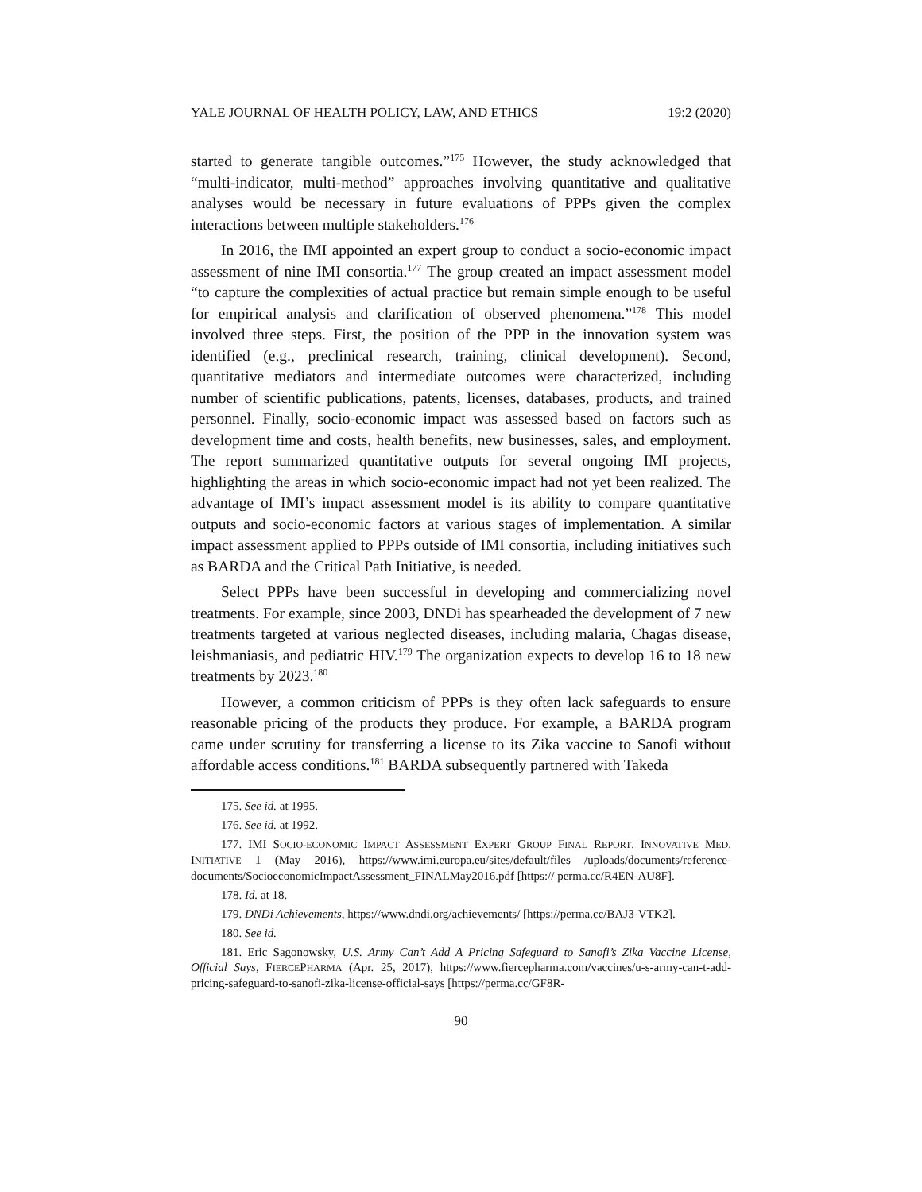YALE JOURNAL OF HEALTH POLICY, LAW, AND ETHICS 19:2 (2020)
started to generate tangible outcomes.”<sup>175</sup> However, the study acknowledged that “multi-indicator, multi-method” approaches involving quantitative and qualitative analyses would be necessary in future evaluations of PPPs given the complex interactions between multiple stakeholders.<sup>176</sup>
In 2016, the IMI appointed an expert group to conduct a socio-economic impact assessment of nine IMI consortia.<sup>177</sup> The group created an impact assessment model “to capture the complexities of actual practice but remain simple enough to be useful for empirical analysis and clarification of observed phenomena.”<sup>178</sup> This model involved three steps. First, the position of the PPP in the innovation system was identified (e.g., preclinical research, training, clinical development). Second, quantitative mediators and intermediate outcomes were characterized, including number of scientific publications, patents, licenses, databases, products, and trained personnel. Finally, socio-economic impact was assessed based on factors such as development time and costs, health benefits, new businesses, sales, and employment. The report summarized quantitative outputs for several ongoing IMI projects, highlighting the areas in which socio-economic impact had not yet been realized. The advantage of IMI’s impact assessment model is its ability to compare quantitative outputs and socio-economic factors at various stages of implementation. A similar impact assessment applied to PPPs outside of IMI consortia, including initiatives such as BARDA and the Critical Path Initiative, is needed.
Select PPPs have been successful in developing and commercializing novel treatments. For example, since 2003, DNDi has spearheaded the development of 7 new treatments targeted at various neglected diseases, including malaria, Chagas disease, leishmaniasis, and pediatric HIV.<sup>179</sup> The organization expects to develop 16 to 18 new treatments by 2023.<sup>180</sup>
However, a common criticism of PPPs is they often lack safeguards to ensure reasonable pricing of the products they produce. For example, a BARDA program came under scrutiny for transferring a license to its Zika vaccine to Sanofi without affordable access conditions.<sup>181</sup> BARDA subsequently partnered with Takeda
175. See id. at 1995.
176. See id. at 1992.
177. IMI SOCIO-ECONOMIC IMPACT ASSESSMENT EXPERT GROUP FINAL REPORT, INNOVATIVE MED. INITIATIVE 1 (May 2016), https://www.imi.europa.eu/sites/default/files /uploads/documents/reference-documents/SocioeconomicImpactAssessment_FINALMay2016.pdf [https:// perma.cc/R4EN-AU8F].
178. Id. at 18.
179. DNDi Achievements, https://www.dndi.org/achievements/ [https://perma.cc/BAJ3-VTK2].
180. See id.
181. Eric Sagonowsky, U.S. Army Can’t Add A Pricing Safeguard to Sanofi’s Zika Vaccine License, Official Says, FIERCEPHARMA (Apr. 25, 2017), https://www.fiercepharma.com/vaccines/u-s-army-can-t-add-pricing-safeguard-to-sanofi-zika-license-official-says [https://perma.cc/GF8R-
90